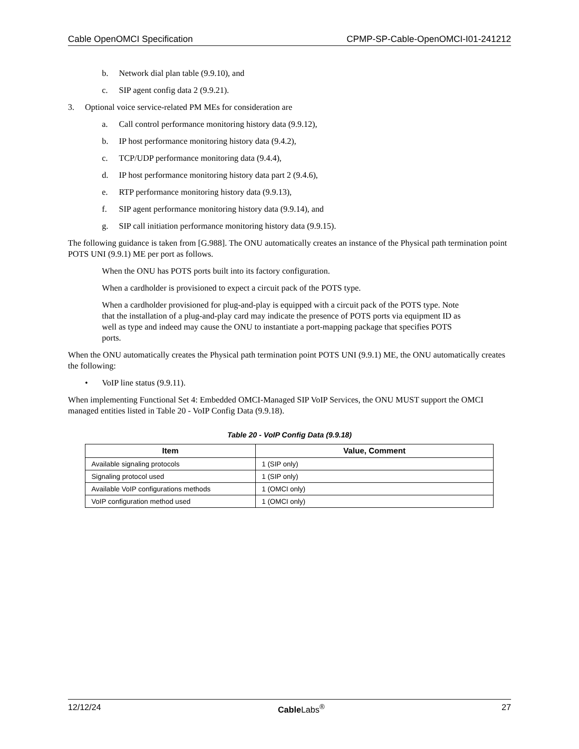Cable OpenOMCI Specification CPMP-SP-Cable-OpenOMCI-I01-241212
b. Network dial plan table (9.9.10), and
c. SIP agent config data 2 (9.9.21).
3. Optional voice service-related PM MEs for consideration are
a. Call control performance monitoring history data (9.9.12),
b. IP host performance monitoring history data (9.4.2),
c. TCP/UDP performance monitoring data (9.4.4),
d. IP host performance monitoring history data part 2 (9.4.6),
e. RTP performance monitoring history data (9.9.13),
f. SIP agent performance monitoring history data (9.9.14), and
g. SIP call initiation performance monitoring history data (9.9.15).
The following guidance is taken from [G.988]. The ONU automatically creates an instance of the Physical path termination point POTS UNI (9.9.1) ME per port as follows.
When the ONU has POTS ports built into its factory configuration.
When a cardholder is provisioned to expect a circuit pack of the POTS type.
When a cardholder provisioned for plug-and-play is equipped with a circuit pack of the POTS type. Note that the installation of a plug-and-play card may indicate the presence of POTS ports via equipment ID as well as type and indeed may cause the ONU to instantiate a port-mapping package that specifies POTS ports.
When the ONU automatically creates the Physical path termination point POTS UNI (9.9.1) ME, the ONU automatically creates the following:
• VoIP line status (9.9.11).
When implementing Functional Set 4: Embedded OMCI-Managed SIP VoIP Services, the ONU MUST support the OMCI managed entities listed in Table 20 - VoIP Config Data (9.9.18).
Table 20 - VoIP Config Data (9.9.18)
| Item | Value, Comment |
| --- | --- |
| Available signaling protocols | 1 (SIP only) |
| Signaling protocol used | 1 (SIP only) |
| Available VoIP configurations methods | 1 (OMCI only) |
| VoIP configuration method used | 1 (OMCI only) |
12/12/24 Cable Labs<sup>®</sup> 27